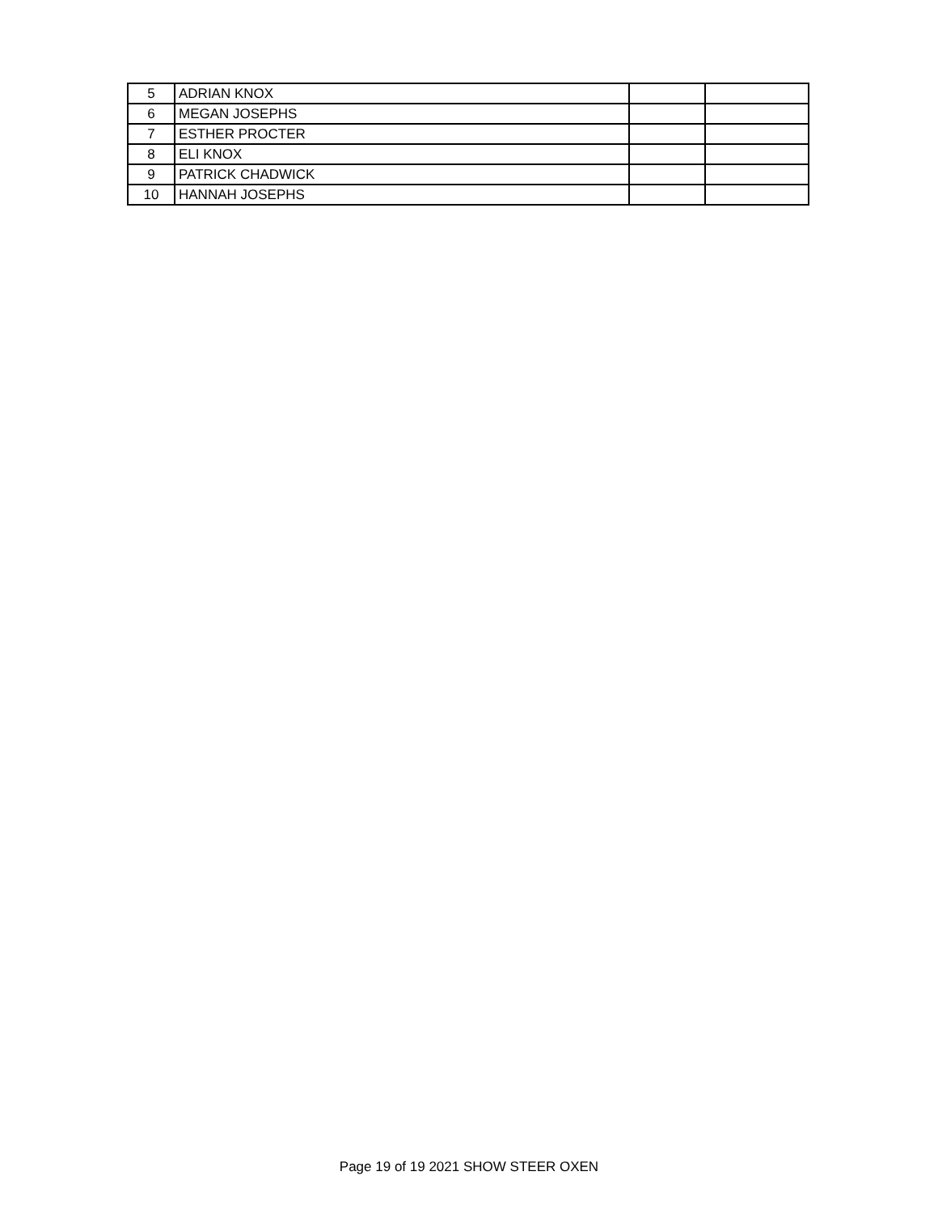| 5 | ADRIAN KNOX | | |
| 6 | MEGAN JOSEPHS | | |
| 7 | ESTHER PROCTER | | |
| 8 | ELI KNOX | | |
| 9 | PATRICK CHADWICK | | |
| 10 | HANNAH JOSEPHS | | |
Page 19 of 19 2021 SHOW STEER OXEN